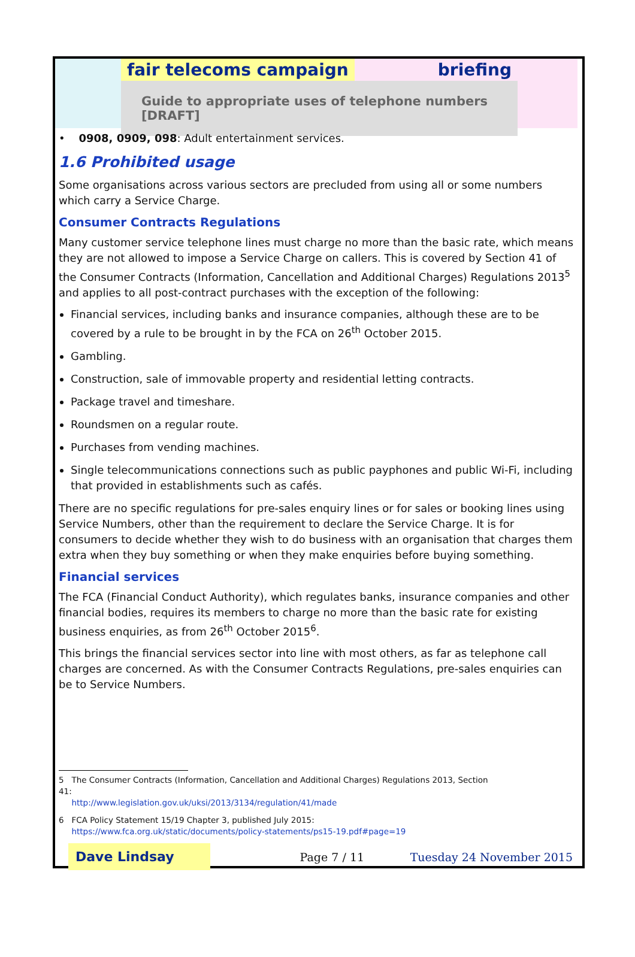fair telecoms campaign briefing
Guide to appropriate uses of telephone numbers [DRAFT]
• 0908, 0909, 098: Adult entertainment services.
1.6 Prohibited usage
Some organisations across various sectors are precluded from using all or some numbers which carry a Service Charge.
Consumer Contracts Regulations
Many customer service telephone lines must charge no more than the basic rate, which means they are not allowed to impose a Service Charge on callers. This is covered by Section 41 of the Consumer Contracts (Information, Cancellation and Additional Charges) Regulations 2013<sup>5</sup> and applies to all post-contract purchases with the exception of the following:
Financial services, including banks and insurance companies, although these are to be covered by a rule to be brought in by the FCA on 26<sup>th</sup> October 2015.
Gambling.
Construction, sale of immovable property and residential letting contracts.
Package travel and timeshare.
Roundsmen on a regular route.
Purchases from vending machines.
Single telecommunications connections such as public payphones and public Wi-Fi, including that provided in establishments such as cafés.
There are no specific regulations for pre-sales enquiry lines or for sales or booking lines using Service Numbers, other than the requirement to declare the Service Charge. It is for consumers to decide whether they wish to do business with an organisation that charges them extra when they buy something or when they make enquiries before buying something.
Financial services
The FCA (Financial Conduct Authority), which regulates banks, insurance companies and other financial bodies, requires its members to charge no more than the basic rate for existing business enquiries, as from 26<sup>th</sup> October 2015<sup>6</sup>.
This brings the financial services sector into line with most others, as far as telephone call charges are concerned. As with the Consumer Contracts Regulations, pre-sales enquiries can be to Service Numbers.
5 The Consumer Contracts (Information, Cancellation and Additional Charges) Regulations 2013, Section 41:
http://www.legislation.gov.uk/uksi/2013/3134/regulation/41/made
6 FCA Policy Statement 15/19 Chapter 3, published July 2015:
https://www.fca.org.uk/static/documents/policy-statements/ps15-19.pdf#page=19
Dave Lindsay Page 7 / 11 Tuesday 24 November 2015